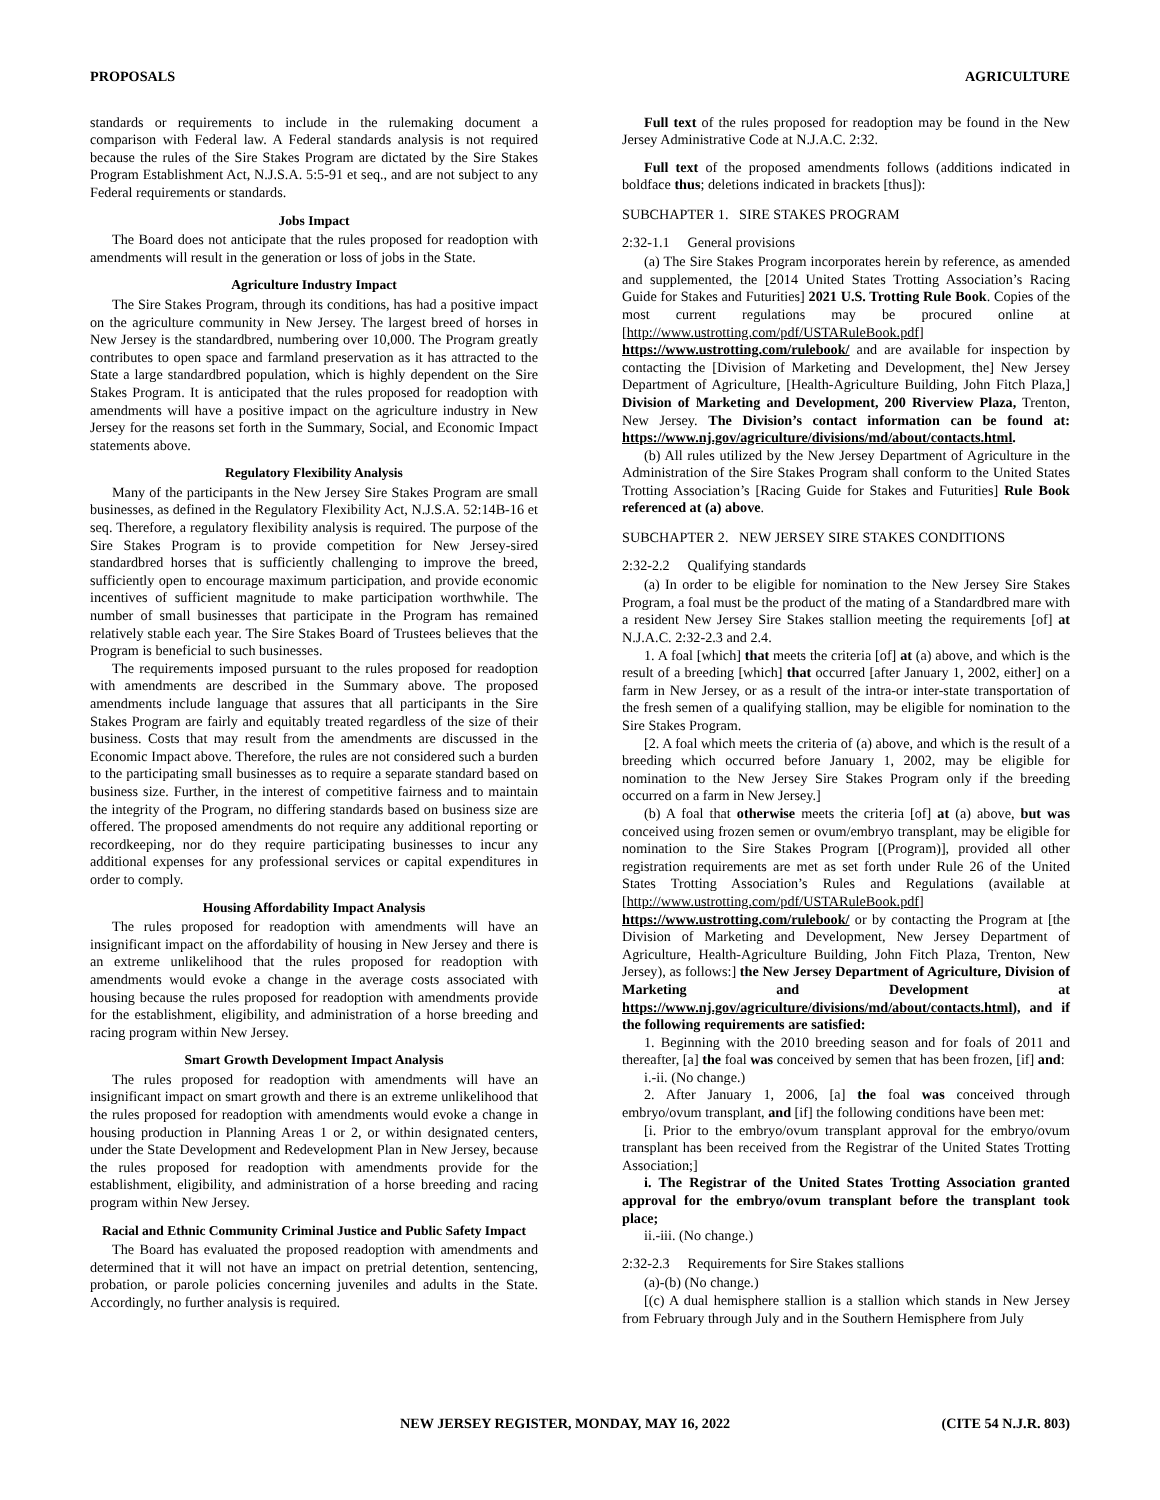PROPOSALS AGRICULTURE
standards or requirements to include in the rulemaking document a comparison with Federal law. A Federal standards analysis is not required because the rules of the Sire Stakes Program are dictated by the Sire Stakes Program Establishment Act, N.J.S.A. 5:5-91 et seq., and are not subject to any Federal requirements or standards.
Jobs Impact
The Board does not anticipate that the rules proposed for readoption with amendments will result in the generation or loss of jobs in the State.
Agriculture Industry Impact
The Sire Stakes Program, through its conditions, has had a positive impact on the agriculture community in New Jersey. The largest breed of horses in New Jersey is the standardbred, numbering over 10,000. The Program greatly contributes to open space and farmland preservation as it has attracted to the State a large standardbred population, which is highly dependent on the Sire Stakes Program. It is anticipated that the rules proposed for readoption with amendments will have a positive impact on the agriculture industry in New Jersey for the reasons set forth in the Summary, Social, and Economic Impact statements above.
Regulatory Flexibility Analysis
Many of the participants in the New Jersey Sire Stakes Program are small businesses, as defined in the Regulatory Flexibility Act, N.J.S.A. 52:14B-16 et seq. Therefore, a regulatory flexibility analysis is required. The purpose of the Sire Stakes Program is to provide competition for New Jersey-sired standardbred horses that is sufficiently challenging to improve the breed, sufficiently open to encourage maximum participation, and provide economic incentives of sufficient magnitude to make participation worthwhile. The number of small businesses that participate in the Program has remained relatively stable each year. The Sire Stakes Board of Trustees believes that the Program is beneficial to such businesses.
The requirements imposed pursuant to the rules proposed for readoption with amendments are described in the Summary above. The proposed amendments include language that assures that all participants in the Sire Stakes Program are fairly and equitably treated regardless of the size of their business. Costs that may result from the amendments are discussed in the Economic Impact above. Therefore, the rules are not considered such a burden to the participating small businesses as to require a separate standard based on business size. Further, in the interest of competitive fairness and to maintain the integrity of the Program, no differing standards based on business size are offered. The proposed amendments do not require any additional reporting or recordkeeping, nor do they require participating businesses to incur any additional expenses for any professional services or capital expenditures in order to comply.
Housing Affordability Impact Analysis
The rules proposed for readoption with amendments will have an insignificant impact on the affordability of housing in New Jersey and there is an extreme unlikelihood that the rules proposed for readoption with amendments would evoke a change in the average costs associated with housing because the rules proposed for readoption with amendments provide for the establishment, eligibility, and administration of a horse breeding and racing program within New Jersey.
Smart Growth Development Impact Analysis
The rules proposed for readoption with amendments will have an insignificant impact on smart growth and there is an extreme unlikelihood that the rules proposed for readoption with amendments would evoke a change in housing production in Planning Areas 1 or 2, or within designated centers, under the State Development and Redevelopment Plan in New Jersey, because the rules proposed for readoption with amendments provide for the establishment, eligibility, and administration of a horse breeding and racing program within New Jersey.
Racial and Ethnic Community Criminal Justice and Public Safety Impact
The Board has evaluated the proposed readoption with amendments and determined that it will not have an impact on pretrial detention, sentencing, probation, or parole policies concerning juveniles and adults in the State. Accordingly, no further analysis is required.
Full text of the rules proposed for readoption may be found in the New Jersey Administrative Code at N.J.A.C. 2:32.
Full text of the proposed amendments follows (additions indicated in boldface thus; deletions indicated in brackets [thus]):
SUBCHAPTER 1. SIRE STAKES PROGRAM
2:32-1.1 General provisions
(a) The Sire Stakes Program incorporates herein by reference, as amended and supplemented, the [2014 United States Trotting Association’s Racing Guide for Stakes and Futurities] 2021 U.S. Trotting Rule Book. Copies of the most current regulations may be procured online at [http://www.ustrotting.com/pdf/USTARuleBook.pdf] https://www.ustrotting.com/rulebook/ and are available for inspection by contacting the [Division of Marketing and Development, the] New Jersey Department of Agriculture, [Health-Agriculture Building, John Fitch Plaza,] Division of Marketing and Development, 200 Riverview Plaza, Trenton, New Jersey. The Division’s contact information can be found at: https://www.nj.gov/agriculture/divisions/md/about/contacts.html.
(b) All rules utilized by the New Jersey Department of Agriculture in the Administration of the Sire Stakes Program shall conform to the United States Trotting Association’s [Racing Guide for Stakes and Futurities] Rule Book referenced at (a) above.
SUBCHAPTER 2. NEW JERSEY SIRE STAKES CONDITIONS
2:32-2.2 Qualifying standards
(a) In order to be eligible for nomination to the New Jersey Sire Stakes Program, a foal must be the product of the mating of a Standardbred mare with a resident New Jersey Sire Stakes stallion meeting the requirements [of] at N.J.A.C. 2:32-2.3 and 2.4.
1. A foal [which] that meets the criteria [of] at (a) above, and which is the result of a breeding [which] that occurred [after January 1, 2002, either] on a farm in New Jersey, or as a result of the intra-or inter-state transportation of the fresh semen of a qualifying stallion, may be eligible for nomination to the Sire Stakes Program.
[2. A foal which meets the criteria of (a) above, and which is the result of a breeding which occurred before January 1, 2002, may be eligible for nomination to the New Jersey Sire Stakes Program only if the breeding occurred on a farm in New Jersey.]
(b) A foal that otherwise meets the criteria [of] at (a) above, but was conceived using frozen semen or ovum/embryo transplant, may be eligible for nomination to the Sire Stakes Program [(Program)], provided all other registration requirements are met as set forth under Rule 26 of the United States Trotting Association’s Rules and Regulations (available at [http://www.ustrotting.com/pdf/USTARuleBook.pdf] https://www.ustrotting.com/rulebook/ or by contacting the Program at [the Division of Marketing and Development, New Jersey Department of Agriculture, Health-Agriculture Building, John Fitch Plaza, Trenton, New Jersey), as follows:] the New Jersey Department of Agriculture, Division of Marketing and Development at https://www.nj.gov/agriculture/divisions/md/about/contacts.html), and if the following requirements are satisfied:
1. Beginning with the 2010 breeding season and for foals of 2011 and thereafter, [a] the foal was conceived by semen that has been frozen, [if] and:
i.-ii. (No change.)
2. After January 1, 2006, [a] the foal was conceived through embryo/ovum transplant, and [if] the following conditions have been met:
[i. Prior to the embryo/ovum transplant approval for the embryo/ovum transplant has been received from the Registrar of the United States Trotting Association;]
i. The Registrar of the United States Trotting Association granted approval for the embryo/ovum transplant before the transplant took place;
ii.-iii. (No change.)
2:32-2.3 Requirements for Sire Stakes stallions
(a)-(b) (No change.)
[(c) A dual hemisphere stallion is a stallion which stands in New Jersey from February through July and in the Southern Hemisphere from July
NEW JERSEY REGISTER, MONDAY, MAY 16, 2022 (CITE 54 N.J.R. 803)